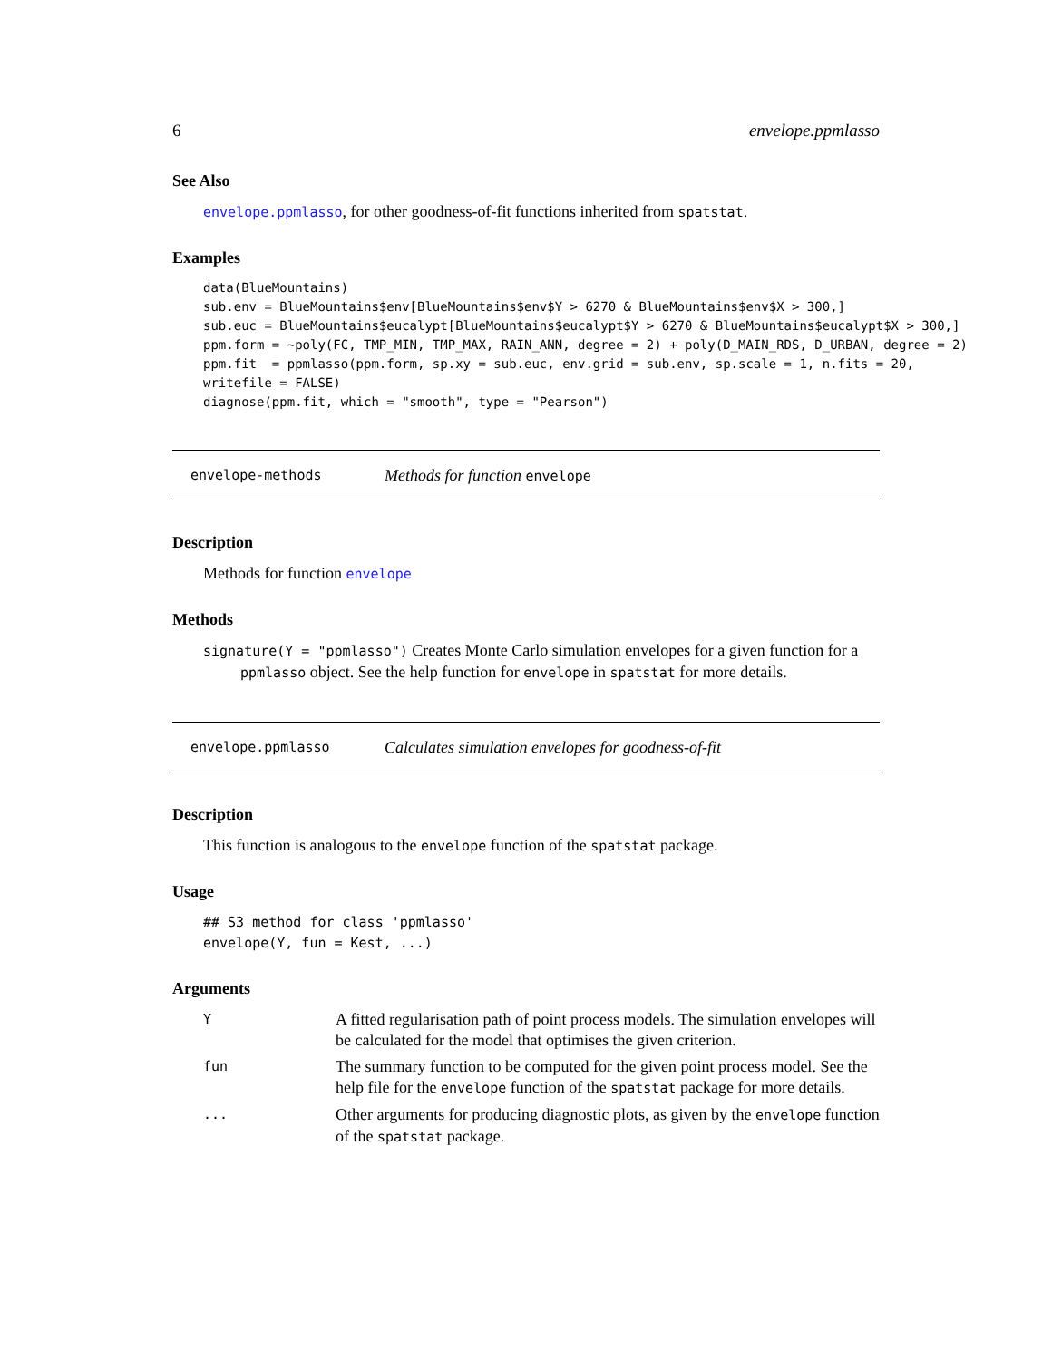6 envelope.ppmlasso
See Also
envelope.ppmlasso, for other goodness-of-fit functions inherited from spatstat.
Examples
data(BlueMountains)
sub.env = BlueMountains$env[BlueMountains$env$Y > 6270 & BlueMountains$env$X > 300,]
sub.euc = BlueMountains$eucalypt[BlueMountains$eucalypt$Y > 6270 & BlueMountains$eucalypt$X > 300,]
ppm.form = ~poly(FC, TMP_MIN, TMP_MAX, RAIN_ANN, degree = 2) + poly(D_MAIN_RDS, D_URBAN, degree = 2)
ppm.fit  = ppmlasso(ppm.form, sp.xy = sub.euc, env.grid = sub.env, sp.scale = 1, n.fits = 20,
writefile = FALSE)
diagnose(ppm.fit, which = "smooth", type = "Pearson")
envelope-methods Methods for function envelope
Description
Methods for function envelope
Methods
signature(Y = "ppmlasso") Creates Monte Carlo simulation envelopes for a given function for a
ppmlasso object. See the help function for envelope in spatstat for more details.
envelope.ppmlasso Calculates simulation envelopes for goodness-of-fit
Description
This function is analogous to the envelope function of the spatstat package.
Usage
## S3 method for class 'ppmlasso'
envelope(Y, fun = Kest, ...)
Arguments
Y
A fitted regularisation path of point process models. The simulation envelopes will be calculated for the model that optimises the given criterion.
fun
The summary function to be computed for the given point process model. See the help file for the envelope function of the spatstat package for more details.
...
Other arguments for producing diagnostic plots, as given by the envelope function of the spatstat package.